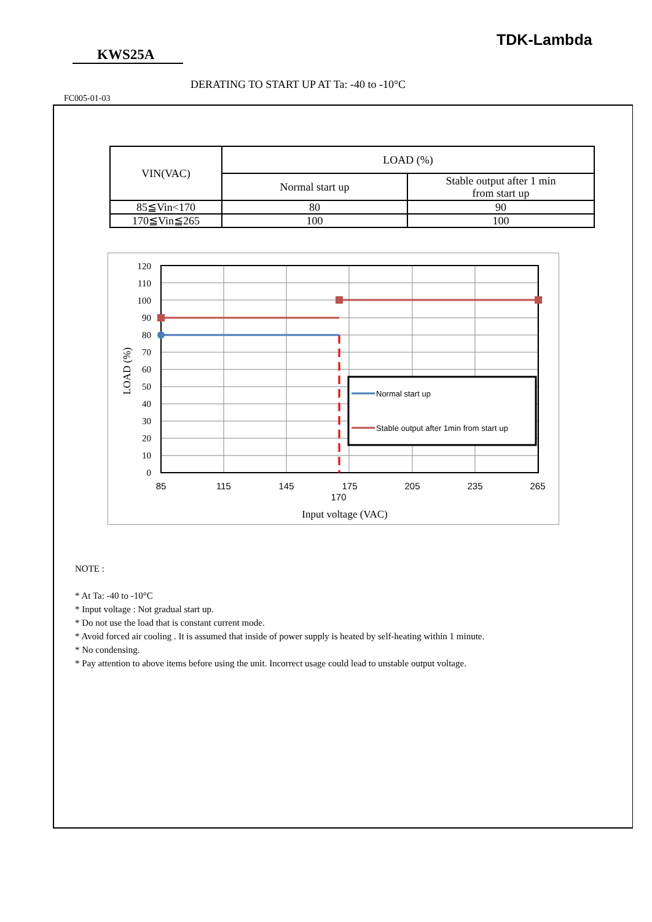TDK-Lambda
KWS25A
DERATING TO START UP AT Ta: -40 to -10°C
FC005-01-03
| VIN(VAC) | LOAD (%) | |
| --- | --- | --- |
| | Normal start up | Stable output after 1 min from start up |
| 85≦Vin<170 | 80 | 90 |
| 170≦Vin≦265 | 100 | 100 |
120
110
100
90
80
70
60
50
40
30
20
10
0
85
115
145
175
205
235
265
170
Input voltage (VAC)
LOAD (%)
Normal start up
Stable output after 1min from start up
NOTE :
* At Ta: -40 to -10°C
* Input voltage : Not gradual start up.
* Do not use the load that is constant current mode.
* Avoid forced air cooling . It is assumed that inside of power supply is heated by self-heating within 1 minute.
* No condensing.
* Pay attention to above items before using the unit. Incorrect usage could lead to unstable output voltage.